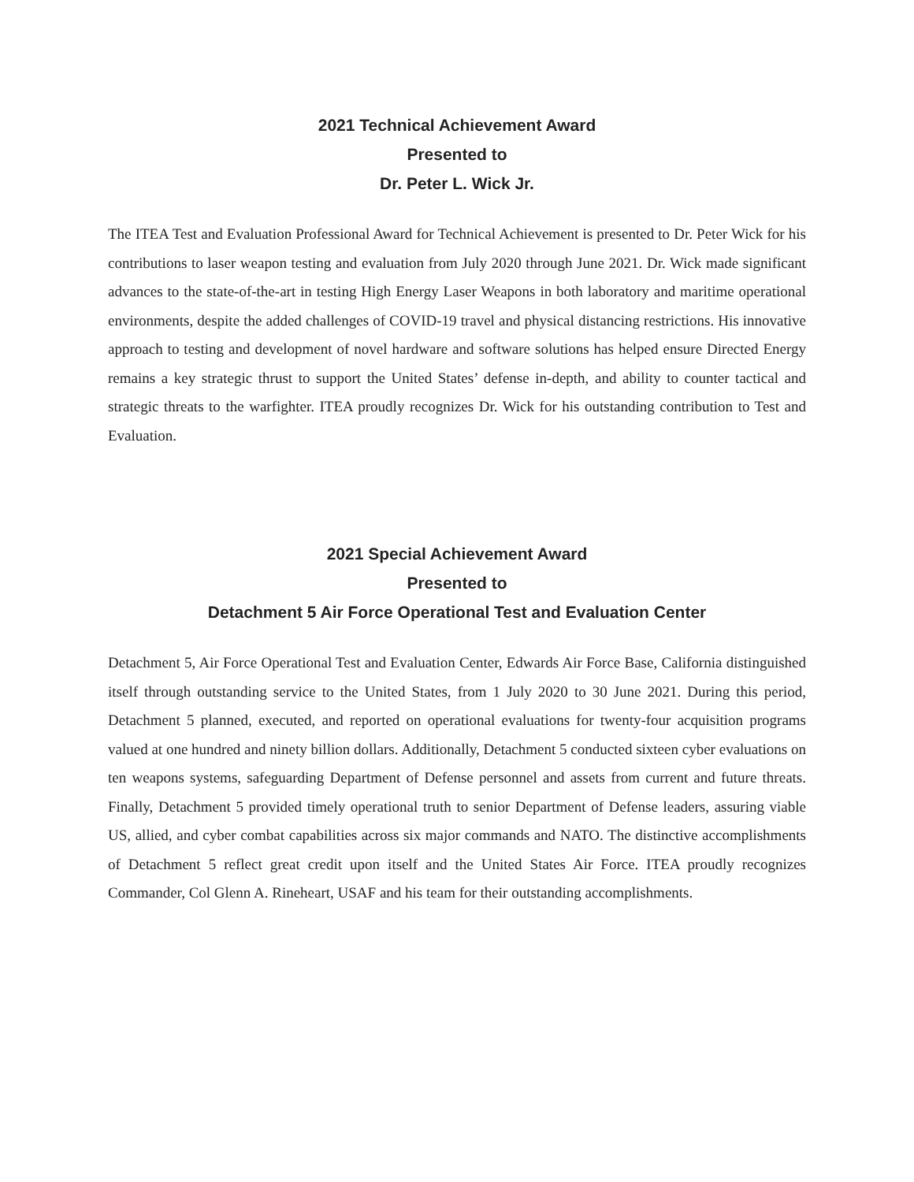2021 Technical Achievement Award
Presented to
Dr. Peter L. Wick Jr.
The ITEA Test and Evaluation Professional Award for Technical Achievement is presented to Dr. Peter Wick for his contributions to laser weapon testing and evaluation from July 2020 through June 2021. Dr. Wick made significant advances to the state-of-the-art in testing High Energy Laser Weapons in both laboratory and maritime operational environments, despite the added challenges of COVID-19 travel and physical distancing restrictions. His innovative approach to testing and development of novel hardware and software solutions has helped ensure Directed Energy remains a key strategic thrust to support the United States’ defense in-depth, and ability to counter tactical and strategic threats to the warfighter. ITEA proudly recognizes Dr. Wick for his outstanding contribution to Test and Evaluation.
2021 Special Achievement Award
Presented to
Detachment 5 Air Force Operational Test and Evaluation Center
Detachment 5, Air Force Operational Test and Evaluation Center, Edwards Air Force Base, California distinguished itself through outstanding service to the United States, from 1 July 2020 to 30 June 2021. During this period, Detachment 5 planned, executed, and reported on operational evaluations for twenty-four acquisition programs valued at one hundred and ninety billion dollars. Additionally, Detachment 5 conducted sixteen cyber evaluations on ten weapons systems, safeguarding Department of Defense personnel and assets from current and future threats. Finally, Detachment 5 provided timely operational truth to senior Department of Defense leaders, assuring viable US, allied, and cyber combat capabilities across six major commands and NATO. The distinctive accomplishments of Detachment 5 reflect great credit upon itself and the United States Air Force. ITEA proudly recognizes Commander, Col Glenn A. Rineheart, USAF and his team for their outstanding accomplishments.